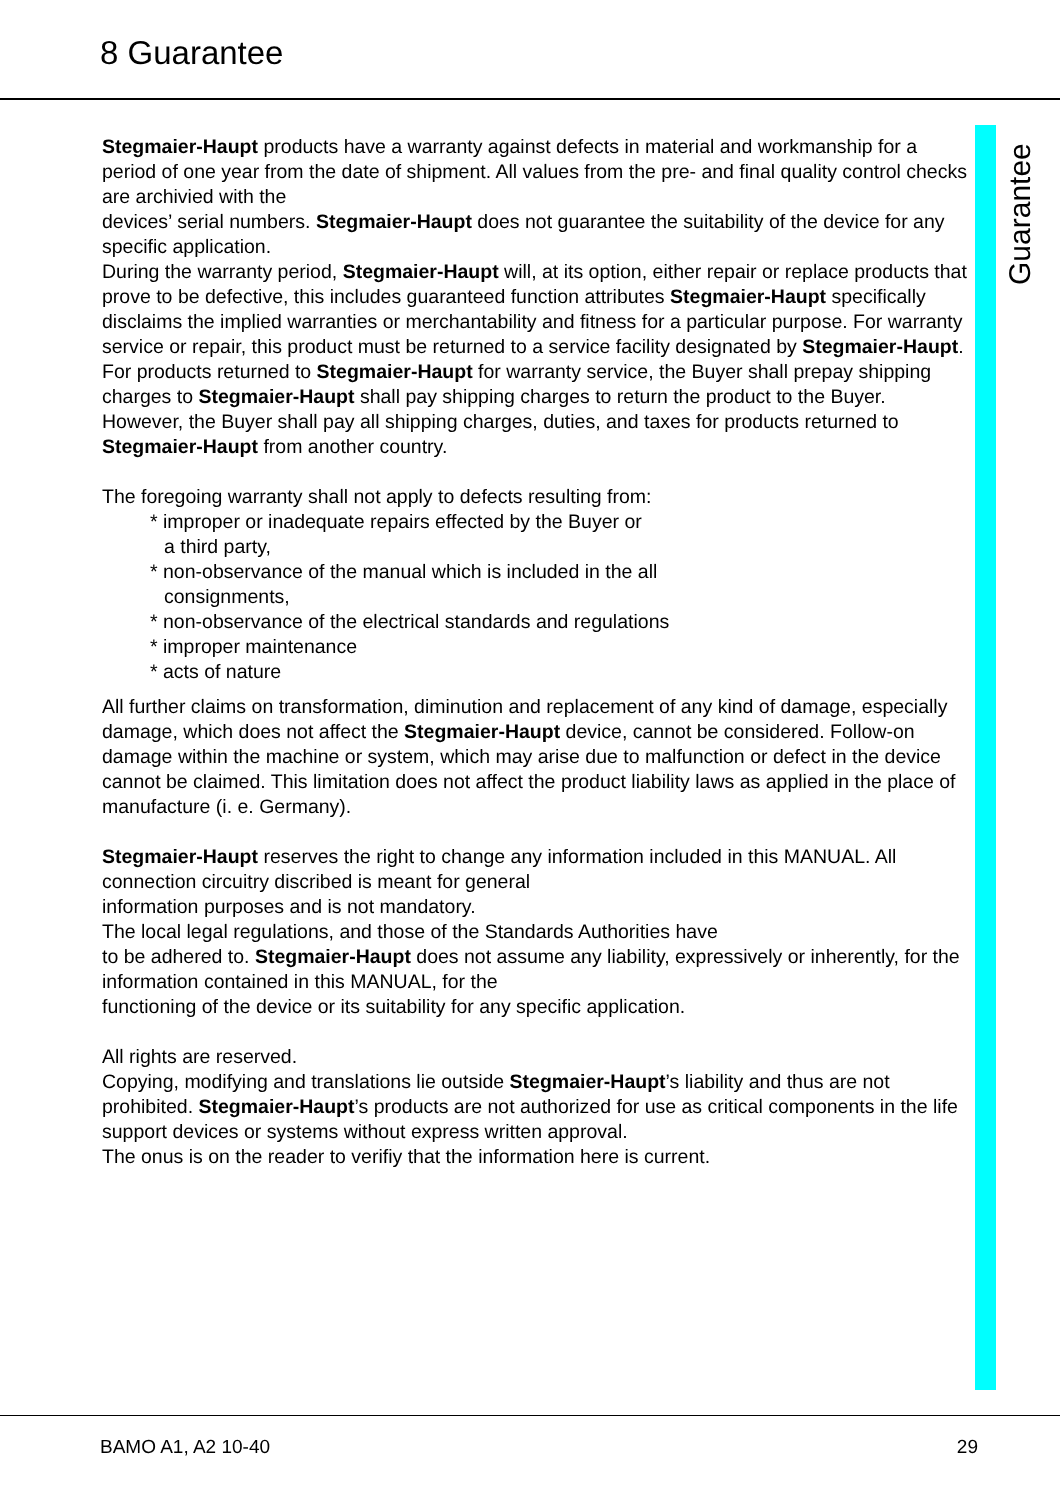8 Guarantee
Guarantee
Stegmaier-Haupt products have a warranty against defects in material and workmanship for a period of one year from the date of shipment. All values from the pre- and final quality control checks are archivied with the
devices’ serial numbers. Stegmaier-Haupt does not guarantee the suitability of the device for any specific application.
During the warranty period, Stegmaier-Haupt will, at its option, either repair or replace products that prove to be defective, this includes guaranteed function attributes Stegmaier-Haupt specifically disclaims the implied warranties or merchantability and fitness for a particular purpose. For warranty service or repair, this product must be returned to a service facility designated by Stegmaier-Haupt.
For products returned to Stegmaier-Haupt for warranty service, the Buyer shall prepay shipping charges to Stegmaier-Haupt shall pay shipping charges to return the product to the Buyer.
However, the Buyer shall pay all shipping charges, duties, and taxes for products returned to Stegmaier-Haupt from another country.
The foregoing warranty shall not apply to defects resulting from:
* improper or inadequate repairs effected by the Buyer or
a third party,
* non-observance of the manual which is included in the all
consignments,
* non-observance of the electrical standards and regulations
* improper maintenance
* acts of nature
All further claims on transformation, diminution and replacement of any kind of damage, especially damage, which does not affect the Stegmaier-Haupt device, cannot be considered. Follow-on damage within the machine or system, which may arise due to malfunction or defect in the device
cannot be claimed. This limitation does not affect the product liability laws as applied in the place of manufacture (i. e. Germany).
Stegmaier-Haupt reserves the right to change any information included in this MANUAL. All connection circuitry discribed is meant for general
information purposes and is not mandatory.
The local legal regulations, and those of the Standards Authorities have
to be adhered to. Stegmaier-Haupt does not assume any liability, expressively or inherently, for the information contained in this MANUAL, for the
functioning of the device or its suitability for any specific application.
All rights are reserved.
Copying, modifying and translations lie outside Stegmaier-Haupt’s liability and thus are not prohibited. Stegmaier-Haupt’s products are not authorized for use as critical components in the life support devices or systems without express written approval.
The onus is on the reader to verifiy that the information here is current.
BAMO A1, A2 10-40 29